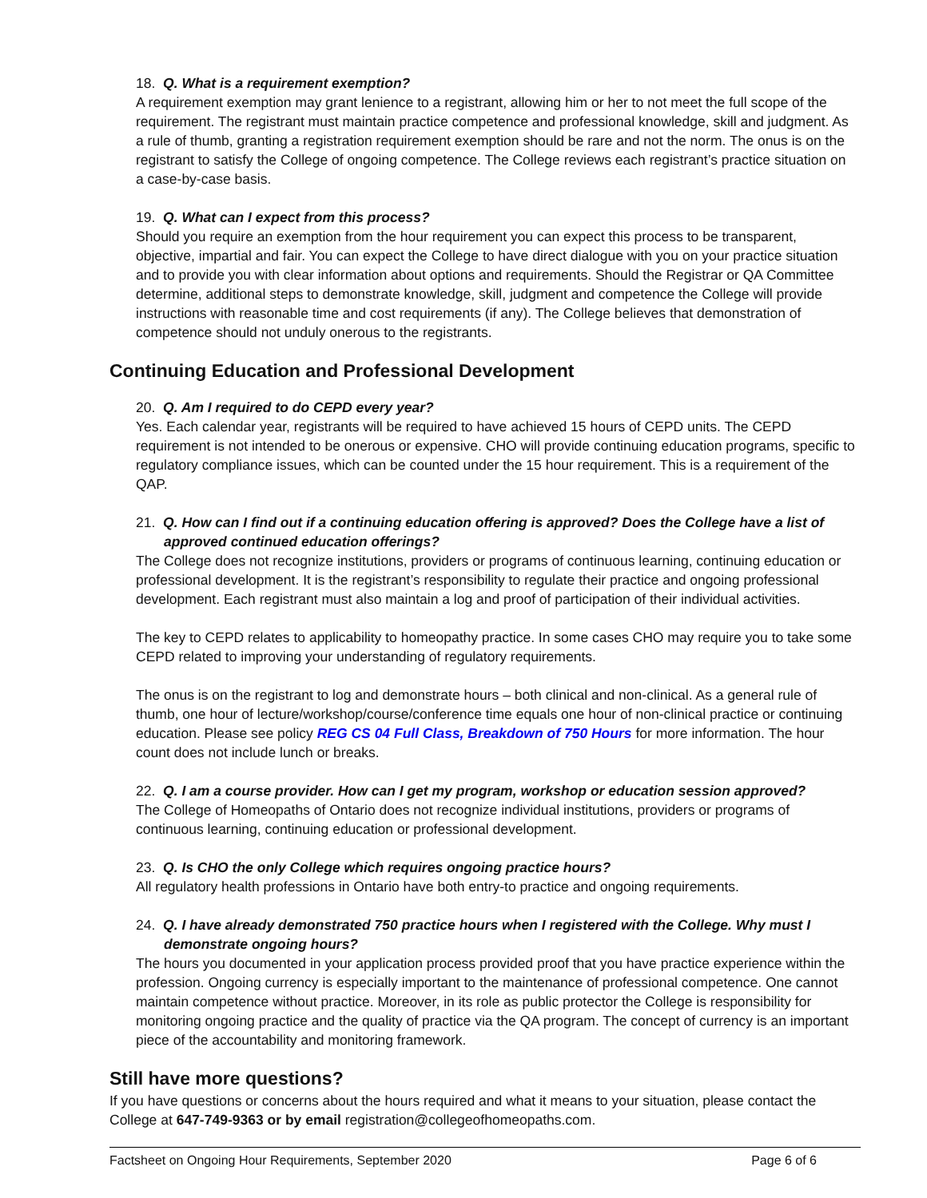18. Q. What is a requirement exemption?
A requirement exemption may grant lenience to a registrant, allowing him or her to not meet the full scope of the requirement. The registrant must maintain practice competence and professional knowledge, skill and judgment. As a rule of thumb, granting a registration requirement exemption should be rare and not the norm. The onus is on the registrant to satisfy the College of ongoing competence. The College reviews each registrant’s practice situation on a case-by-case basis.
19. Q. What can I expect from this process?
Should you require an exemption from the hour requirement you can expect this process to be transparent, objective, impartial and fair. You can expect the College to have direct dialogue with you on your practice situation and to provide you with clear information about options and requirements. Should the Registrar or QA Committee determine, additional steps to demonstrate knowledge, skill, judgment and competence the College will provide instructions with reasonable time and cost requirements (if any). The College believes that demonstration of competence should not unduly onerous to the registrants.
Continuing Education and Professional Development
20. Q. Am I required to do CEPD every year?
Yes. Each calendar year, registrants will be required to have achieved 15 hours of CEPD units. The CEPD requirement is not intended to be onerous or expensive. CHO will provide continuing education programs, specific to regulatory compliance issues, which can be counted under the 15 hour requirement. This is a requirement of the QAP.
21. Q. How can I find out if a continuing education offering is approved? Does the College have a list of approved continued education offerings?
The College does not recognize institutions, providers or programs of continuous learning, continuing education or professional development. It is the registrant’s responsibility to regulate their practice and ongoing professional development. Each registrant must also maintain a log and proof of participation of their individual activities.
The key to CEPD relates to applicability to homeopathy practice. In some cases CHO may require you to take some CEPD related to improving your understanding of regulatory requirements.
The onus is on the registrant to log and demonstrate hours – both clinical and non-clinical. As a general rule of thumb, one hour of lecture/workshop/course/conference time equals one hour of non-clinical practice or continuing education. Please see policy REG CS 04 Full Class, Breakdown of 750 Hours for more information. The hour count does not include lunch or breaks.
22. Q. I am a course provider. How can I get my program, workshop or education session approved?
The College of Homeopaths of Ontario does not recognize individual institutions, providers or programs of continuous learning, continuing education or professional development.
23. Q. Is CHO the only College which requires ongoing practice hours?
All regulatory health professions in Ontario have both entry-to practice and ongoing requirements.
24. Q. I have already demonstrated 750 practice hours when I registered with the College. Why must I demonstrate ongoing hours?
The hours you documented in your application process provided proof that you have practice experience within the profession. Ongoing currency is especially important to the maintenance of professional competence. One cannot maintain competence without practice. Moreover, in its role as public protector the College is responsibility for monitoring ongoing practice and the quality of practice via the QA program. The concept of currency is an important piece of the accountability and monitoring framework.
Still have more questions?
If you have questions or concerns about the hours required and what it means to your situation, please contact the College at 647-749-9363 or by email registration@collegeofhomeopaths.com.
Factsheet on Ongoing Hour Requirements, September 2020 Page 6 of 6